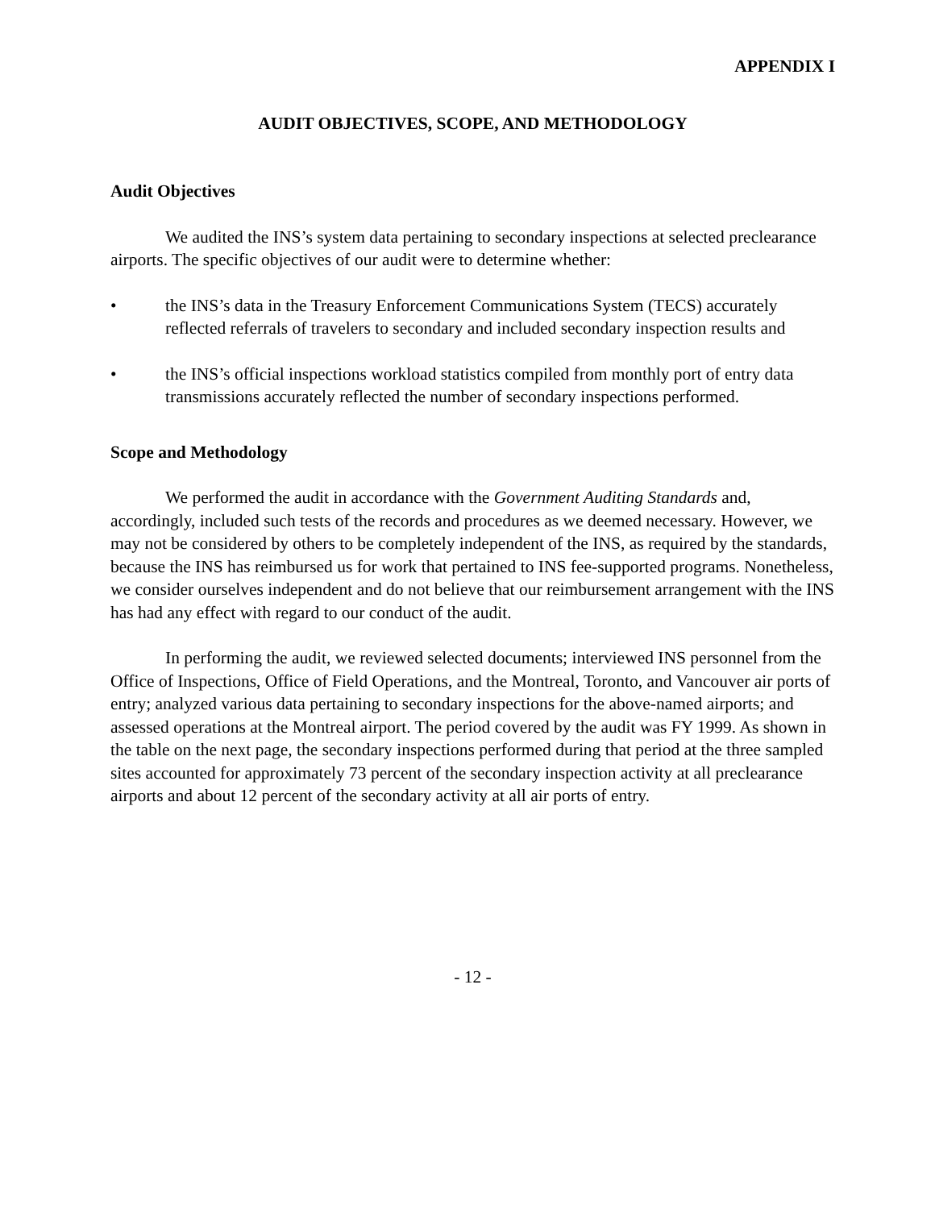APPENDIX I
AUDIT OBJECTIVES, SCOPE, AND METHODOLOGY
Audit Objectives
We audited the INS’s system data pertaining to secondary inspections at selected preclearance airports. The specific objectives of our audit were to determine whether:
• the INS’s data in the Treasury Enforcement Communications System (TECS) accurately reflected referrals of travelers to secondary and included secondary inspection results and
• the INS’s official inspections workload statistics compiled from monthly port of entry data transmissions accurately reflected the number of secondary inspections performed.
Scope and Methodology
We performed the audit in accordance with the Government Auditing Standards and, accordingly, included such tests of the records and procedures as we deemed necessary. However, we may not be considered by others to be completely independent of the INS, as required by the standards, because the INS has reimbursed us for work that pertained to INS fee-supported programs. Nonetheless, we consider ourselves independent and do not believe that our reimbursement arrangement with the INS has had any effect with regard to our conduct of the audit.
In performing the audit, we reviewed selected documents; interviewed INS personnel from the Office of Inspections, Office of Field Operations, and the Montreal, Toronto, and Vancouver air ports of entry; analyzed various data pertaining to secondary inspections for the above-named airports; and assessed operations at the Montreal airport. The period covered by the audit was FY 1999. As shown in the table on the next page, the secondary inspections performed during that period at the three sampled sites accounted for approximately 73 percent of the secondary inspection activity at all preclearance airports and about 12 percent of the secondary activity at all air ports of entry.
- 12 -